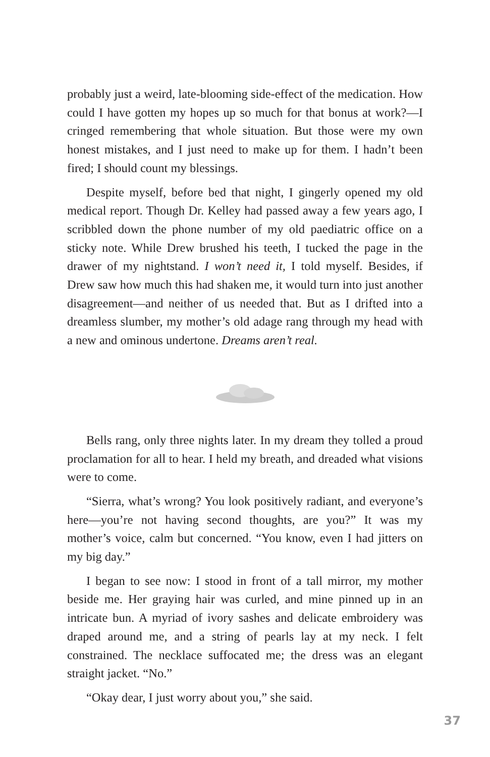probably just a weird, late-blooming side-effect of the medication. How could I have gotten my hopes up so much for that bonus at work?—I cringed remembering that whole situation. But those were my own honest mistakes, and I just need to make up for them. I hadn’t been fired; I should count my blessings.
Despite myself, before bed that night, I gingerly opened my old medical report. Though Dr. Kelley had passed away a few years ago, I scribbled down the phone number of my old paediatric office on a sticky note. While Drew brushed his teeth, I tucked the page in the drawer of my nightstand. I won’t need it, I told myself. Besides, if Drew saw how much this had shaken me, it would turn into just another disagreement—and neither of us needed that. But as I drifted into a dreamless slumber, my mother’s old adage rang through my head with a new and ominous undertone. Dreams aren’t real.
Bells rang, only three nights later. In my dream they tolled a proud proclamation for all to hear. I held my breath, and dreaded what visions were to come.
“Sierra, what’s wrong? You look positively radiant, and everyone’s here—you’re not having second thoughts, are you?” It was my mother’s voice, calm but concerned. “You know, even I had jitters on my big day.”
I began to see now: I stood in front of a tall mirror, my mother beside me. Her graying hair was curled, and mine pinned up in an intricate bun. A myriad of ivory sashes and delicate embroidery was draped around me, and a string of pearls lay at my neck. I felt constrained. The necklace suffocated me; the dress was an elegant straight jacket. “No.”
“Okay dear, I just worry about you,” she said.
37